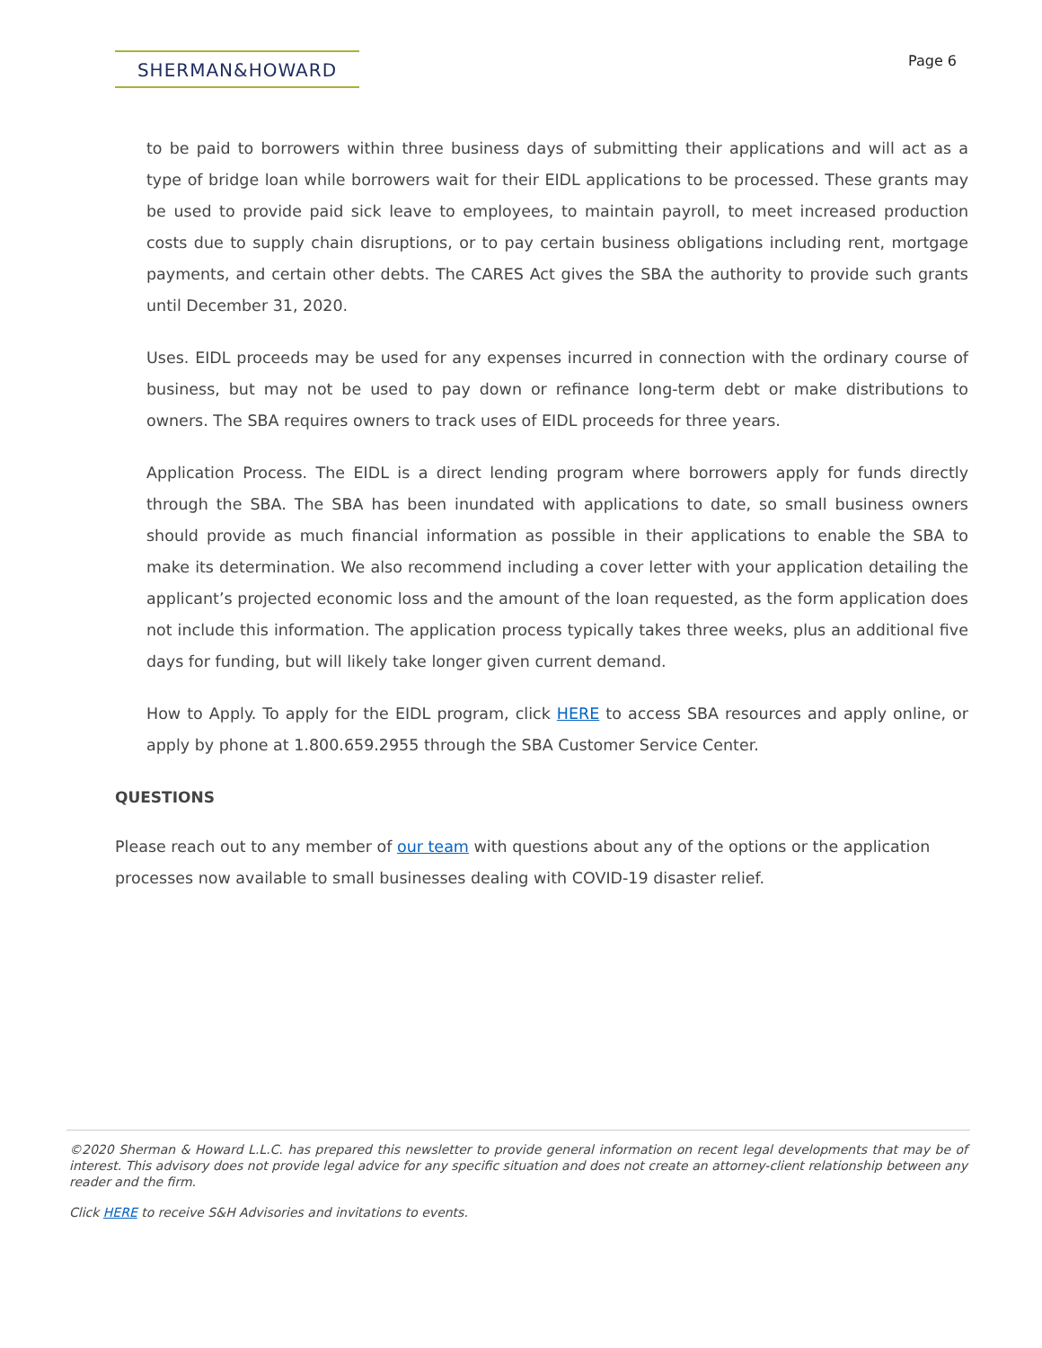SHERMAN&HOWARD
Page 6
to be paid to borrowers within three business days of submitting their applications and will act as a type of bridge loan while borrowers wait for their EIDL applications to be processed. These grants may be used to provide paid sick leave to employees, to maintain payroll, to meet increased production costs due to supply chain disruptions, or to pay certain business obligations including rent, mortgage payments, and certain other debts. The CARES Act gives the SBA the authority to provide such grants until December 31, 2020.
Uses. EIDL proceeds may be used for any expenses incurred in connection with the ordinary course of business, but may not be used to pay down or refinance long-term debt or make distributions to owners. The SBA requires owners to track uses of EIDL proceeds for three years.
Application Process. The EIDL is a direct lending program where borrowers apply for funds directly through the SBA. The SBA has been inundated with applications to date, so small business owners should provide as much financial information as possible in their applications to enable the SBA to make its determination. We also recommend including a cover letter with your application detailing the applicant’s projected economic loss and the amount of the loan requested, as the form application does not include this information. The application process typically takes three weeks, plus an additional five days for funding, but will likely take longer given current demand.
How to Apply. To apply for the EIDL program, click HERE to access SBA resources and apply online, or apply by phone at 1.800.659.2955 through the SBA Customer Service Center.
QUESTIONS
Please reach out to any member of our team with questions about any of the options or the application processes now available to small businesses dealing with COVID-19 disaster relief.
©2020 Sherman & Howard L.L.C. has prepared this newsletter to provide general information on recent legal developments that may be of interest. This advisory does not provide legal advice for any specific situation and does not create an attorney-client relationship between any reader and the firm.
Click HERE to receive S&H Advisories and invitations to events.